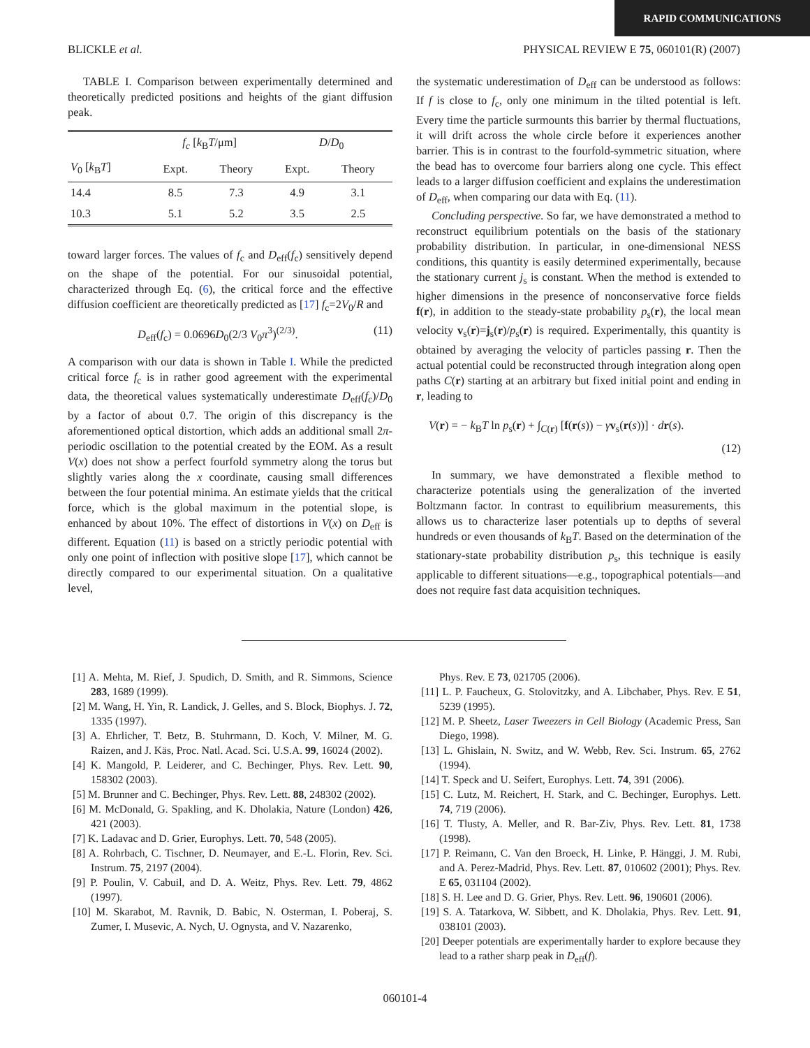RAPID COMMUNICATIONS
BLICKLE et al. PHYSICAL REVIEW E 75, 060101(R) (2007)
TABLE I. Comparison between experimentally determined and theoretically predicted positions and heights of the giant diffusion peak.
| | f<sub>c</sub> [ k<sub>B</sub> T /μm] | | D / D<sub>0</sub> | |
| --- | --- | --- | --- | --- |
| V<sub>0</sub> [ k<sub>B</sub> T ] | Expt. | Theory | Expt. | Theory |
| 14.4 | 8.5 | 7.3 | 4.9 | 3.1 |
| 10.3 | 5.1 | 5.2 | 3.5 | 2.5 |
toward larger forces. The values of f<sub>c</sub> and D<sub>eff</sub>(f<sub>c</sub>) sensitively depend on the shape of the potential. For our sinusoidal potential, characterized through Eq. (6), the critical force and the effective diffusion coefficient are theoretically predicted as [17] f<sub>c</sub>=2V<sub>0</sub>/R and
D<sub>eff</sub>(f<sub>c</sub>) = 0.0696D<sub>0</sub>(2/3 V<sub>0</sub>π<sup>3</sup>)<sup>(2/3)</sup>. (11)
A comparison with our data is shown in Table I. While the predicted critical force f<sub>c</sub> is in rather good agreement with the experimental data, the theoretical values systematically underestimate D<sub>eff</sub>(f<sub>c</sub>)/D<sub>0</sub> by a factor of about 0.7. The origin of this discrepancy is the aforementioned optical distortion, which adds an additional small 2π-periodic oscillation to the potential created by the EOM. As a result V(x) does not show a perfect fourfold symmetry along the torus but slightly varies along the x coordinate, causing small differences between the four potential minima. An estimate yields that the critical force, which is the global maximum in the potential slope, is enhanced by about 10%. The effect of distortions in V(x) on D<sub>eff</sub> is different. Equation (11) is based on a strictly periodic potential with only one point of inflection with positive slope [17], which cannot be directly compared to our experimental situation. On a qualitative level,
the systematic underestimation of D<sub>eff</sub> can be understood as follows: If f is close to f<sub>c</sub>, only one minimum in the tilted potential is left. Every time the particle surmounts this barrier by thermal fluctuations, it will drift across the whole circle before it experiences another barrier. This is in contrast to the fourfold-symmetric situation, where the bead has to overcome four barriers along one cycle. This effect leads to a larger diffusion coefficient and explains the underestimation of D<sub>eff</sub>, when comparing our data with Eq. (11).
Concluding perspective. So far, we have demonstrated a method to reconstruct equilibrium potentials on the basis of the stationary probability distribution. In particular, in one-dimensional NESS conditions, this quantity is easily determined experimentally, because the stationary current j<sub>s</sub> is constant. When the method is extended to higher dimensions in the presence of nonconservative force fields f(r), in addition to the steady-state probability p<sub>s</sub>(r), the local mean velocity v<sub>s</sub>(r)=j<sub>s</sub>(r)/p<sub>s</sub>(r) is required. Experimentally, this quantity is obtained by averaging the velocity of particles passing r. Then the actual potential could be reconstructed through integration along open paths C(r) starting at an arbitrary but fixed initial point and ending in r, leading to
V(r) = − k<sub>B</sub>T ln p<sub>s</sub>(r) + ∫<sub>C(r)</sub> [f(r(s)) − γv<sub>s</sub>(r(s))] · dr(s).
(12)
In summary, we have demonstrated a flexible method to characterize potentials using the generalization of the inverted Boltzmann factor. In contrast to equilibrium measurements, this allows us to characterize laser potentials up to depths of several hundreds or even thousands of k<sub>B</sub>T. Based on the determination of the stationary-state probability distribution p<sub>s</sub>, this technique is easily applicable to different situations—e.g., topographical potentials—and does not require fast data acquisition techniques.
[1] A. Mehta, M. Rief, J. Spudich, D. Smith, and R. Simmons, Science 283, 1689 (1999).
[2] M. Wang, H. Yin, R. Landick, J. Gelles, and S. Block, Biophys. J. 72, 1335 (1997).
[3] A. Ehrlicher, T. Betz, B. Stuhrmann, D. Koch, V. Milner, M. G. Raizen, and J. Käs, Proc. Natl. Acad. Sci. U.S.A. 99, 16024 (2002).
[4] K. Mangold, P. Leiderer, and C. Bechinger, Phys. Rev. Lett. 90, 158302 (2003).
[5] M. Brunner and C. Bechinger, Phys. Rev. Lett. 88, 248302 (2002).
[6] M. McDonald, G. Spakling, and K. Dholakia, Nature (London) 426, 421 (2003).
[7] K. Ladavac and D. Grier, Europhys. Lett. 70, 548 (2005).
[8] A. Rohrbach, C. Tischner, D. Neumayer, and E.-L. Florin, Rev. Sci. Instrum. 75, 2197 (2004).
[9] P. Poulin, V. Cabuil, and D. A. Weitz, Phys. Rev. Lett. 79, 4862 (1997).
[10] M. Skarabot, M. Ravnik, D. Babic, N. Osterman, I. Poberaj, S. Zumer, I. Musevic, A. Nych, U. Ognysta, and V. Nazarenko,
Phys. Rev. E 73, 021705 (2006).
[11] L. P. Faucheux, G. Stolovitzky, and A. Libchaber, Phys. Rev. E 51, 5239 (1995).
[12] M. P. Sheetz, Laser Tweezers in Cell Biology (Academic Press, San Diego, 1998).
[13] L. Ghislain, N. Switz, and W. Webb, Rev. Sci. Instrum. 65, 2762 (1994).
[14] T. Speck and U. Seifert, Europhys. Lett. 74, 391 (2006).
[15] C. Lutz, M. Reichert, H. Stark, and C. Bechinger, Europhys. Lett. 74, 719 (2006).
[16] T. Tlusty, A. Meller, and R. Bar-Ziv, Phys. Rev. Lett. 81, 1738 (1998).
[17] P. Reimann, C. Van den Broeck, H. Linke, P. Hänggi, J. M. Rubi, and A. Perez-Madrid, Phys. Rev. Lett. 87, 010602 (2001); Phys. Rev. E 65, 031104 (2002).
[18] S. H. Lee and D. G. Grier, Phys. Rev. Lett. 96, 190601 (2006).
[19] S. A. Tatarkova, W. Sibbett, and K. Dholakia, Phys. Rev. Lett. 91, 038101 (2003).
[20] Deeper potentials are experimentally harder to explore because they lead to a rather sharp peak in D<sub>eff</sub>(f).
060101-4